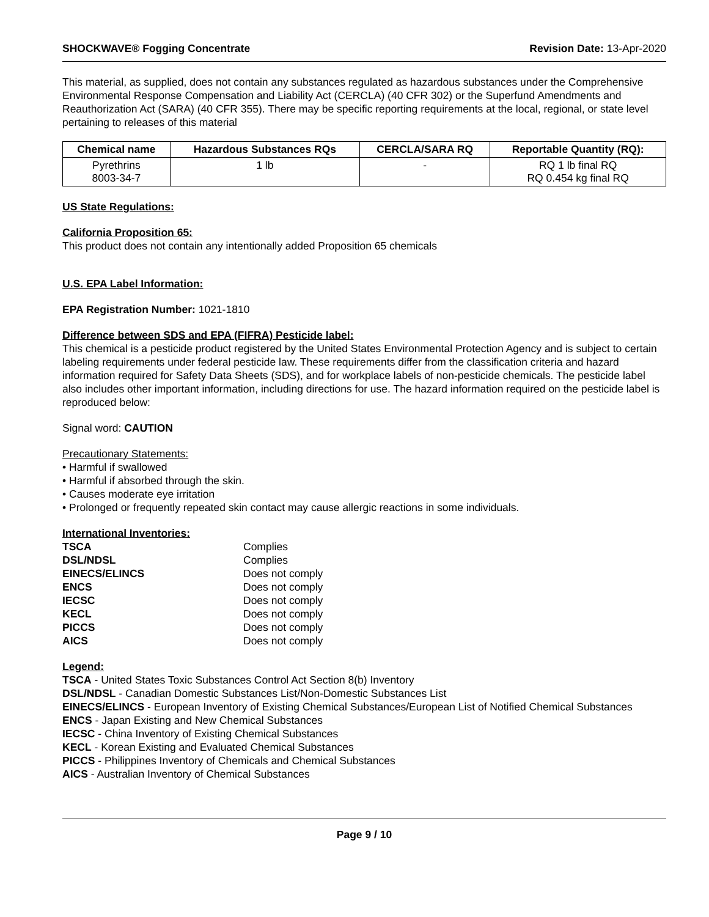SHOCKWAVE® Fogging Concentrate Revision Date: 13-Apr-2020
This material, as supplied, does not contain any substances regulated as hazardous substances under the Comprehensive Environmental Response Compensation and Liability Act (CERCLA) (40 CFR 302) or the Superfund Amendments and Reauthorization Act (SARA) (40 CFR 355). There may be specific reporting requirements at the local, regional, or state level pertaining to releases of this material
| Chemical name | Hazardous Substances RQs | CERCLA/SARA RQ | Reportable Quantity (RQ): |
| --- | --- | --- | --- |
| Pyrethrins 8003-34-7 | 1 lb | - | RQ 1 lb final RQ RQ 0.454 kg final RQ |
US State Regulations:
California Proposition 65:
This product does not contain any intentionally added Proposition 65 chemicals
U.S. EPA Label Information:
EPA Registration Number: 1021-1810
Difference between SDS and EPA (FIFRA) Pesticide label:
This chemical is a pesticide product registered by the United States Environmental Protection Agency and is subject to certain labeling requirements under federal pesticide law. These requirements differ from the classification criteria and hazard information required for Safety Data Sheets (SDS), and for workplace labels of non-pesticide chemicals. The pesticide label also includes other important information, including directions for use. The hazard information required on the pesticide label is reproduced below:
Signal word: CAUTION
Precautionary Statements:
• Harmful if swallowed
• Harmful if absorbed through the skin.
• Causes moderate eye irritation
• Prolonged or frequently repeated skin contact may cause allergic reactions in some individuals.
International Inventories:
| TSCA | Complies |
| DSL/NDSL | Complies |
| EINECS/ELINCS | Does not comply |
| ENCS | Does not comply |
| IECSC | Does not comply |
| KECL | Does not comply |
| PICCS | Does not comply |
| AICS | Does not comply |
Legend:
TSCA - United States Toxic Substances Control Act Section 8(b) Inventory
DSL/NDSL - Canadian Domestic Substances List/Non-Domestic Substances List
EINECS/ELINCS - European Inventory of Existing Chemical Substances/European List of Notified Chemical Substances
ENCS - Japan Existing and New Chemical Substances
IECSC - China Inventory of Existing Chemical Substances
KECL - Korean Existing and Evaluated Chemical Substances
PICCS - Philippines Inventory of Chemicals and Chemical Substances
AICS - Australian Inventory of Chemical Substances
Page 9 / 10